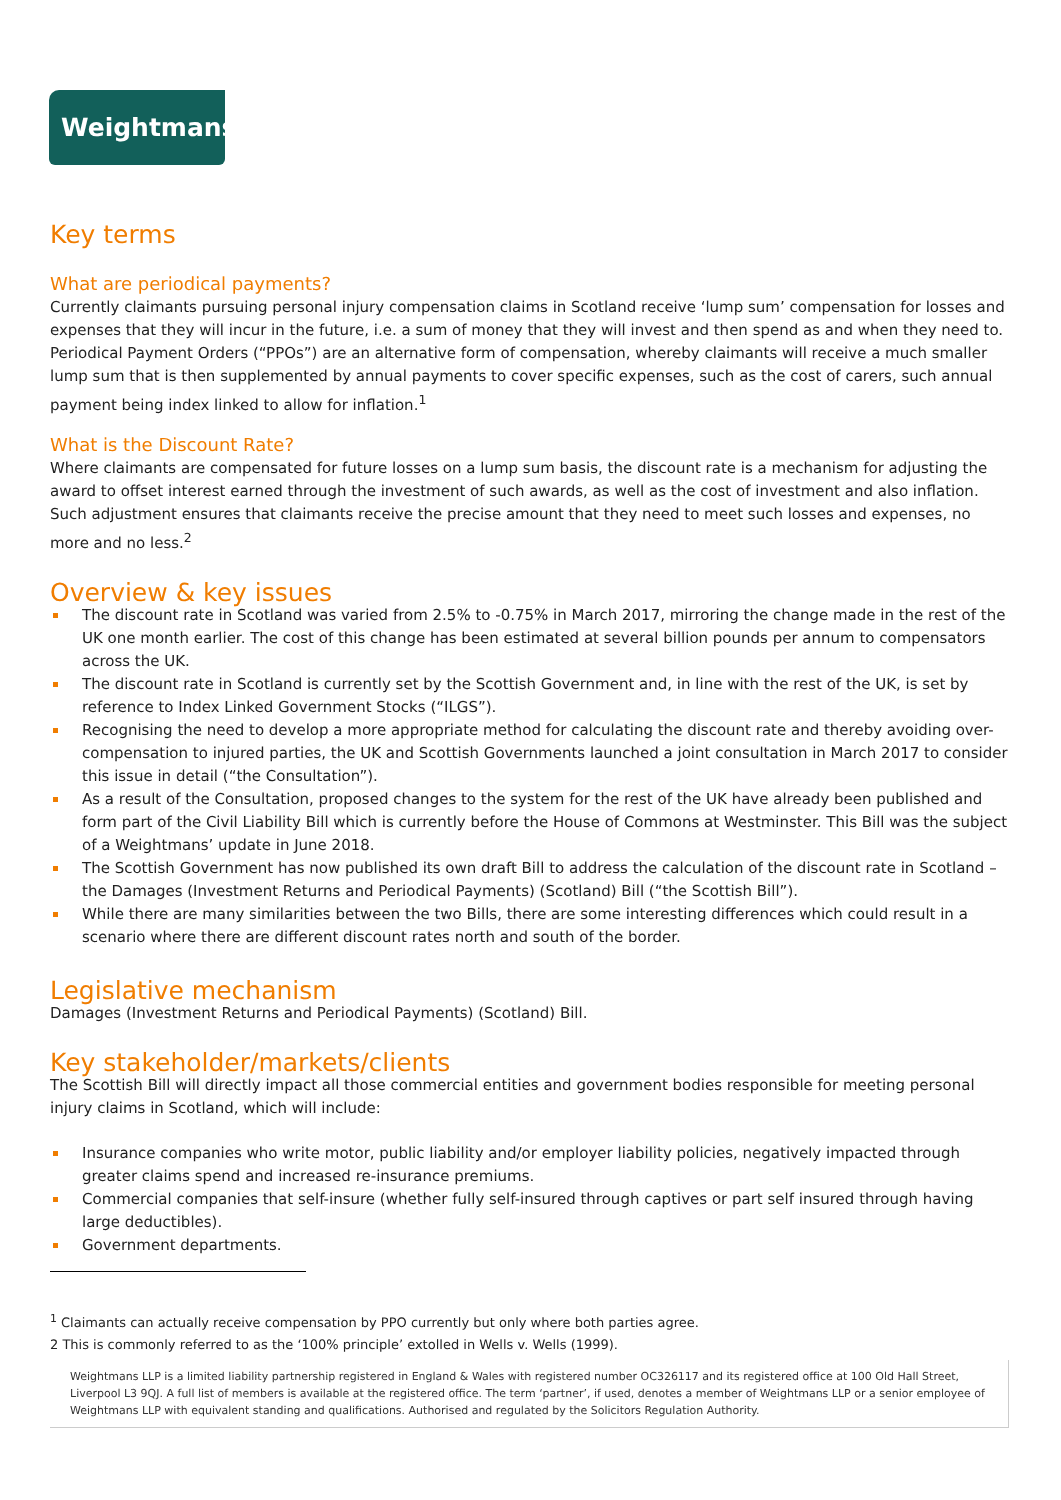Weightmans
Key terms
What are periodical payments?
Currently claimants pursuing personal injury compensation claims in Scotland receive ‘lump sum’ compensation for losses and expenses that they will incur in the future, i.e. a sum of money that they will invest and then spend as and when they need to. Periodical Payment Orders (“PPOs”) are an alternative form of compensation, whereby claimants will receive a much smaller lump sum that is then supplemented by annual payments to cover specific expenses, such as the cost of carers, such annual payment being index linked to allow for inflation.<sup>1</sup>
What is the Discount Rate?
Where claimants are compensated for future losses on a lump sum basis, the discount rate is a mechanism for adjusting the award to offset interest earned through the investment of such awards, as well as the cost of investment and also inflation. Such adjustment ensures that claimants receive the precise amount that they need to meet such losses and expenses, no more and no less.<sup>2</sup>
Overview & key issues
The discount rate in Scotland was varied from 2.5% to -0.75% in March 2017, mirroring the change made in the rest of the UK one month earlier. The cost of this change has been estimated at several billion pounds per annum to compensators across the UK.
The discount rate in Scotland is currently set by the Scottish Government and, in line with the rest of the UK, is set by reference to Index Linked Government Stocks (“ILGS”).
Recognising the need to develop a more appropriate method for calculating the discount rate and thereby avoiding over-compensation to injured parties, the UK and Scottish Governments launched a joint consultation in March 2017 to consider this issue in detail (“the Consultation”).
As a result of the Consultation, proposed changes to the system for the rest of the UK have already been published and form part of the Civil Liability Bill which is currently before the House of Commons at Westminster. This Bill was the subject of a Weightmans’ update in June 2018.
The Scottish Government has now published its own draft Bill to address the calculation of the discount rate in Scotland – the Damages (Investment Returns and Periodical Payments) (Scotland) Bill (“the Scottish Bill”).
While there are many similarities between the two Bills, there are some interesting differences which could result in a scenario where there are different discount rates north and south of the border.
Legislative mechanism
Damages (Investment Returns and Periodical Payments) (Scotland) Bill.
Key stakeholder/markets/clients
The Scottish Bill will directly impact all those commercial entities and government bodies responsible for meeting personal injury claims in Scotland, which will include:
Insurance companies who write motor, public liability and/or employer liability policies, negatively impacted through greater claims spend and increased re-insurance premiums.
Commercial companies that self-insure (whether fully self-insured through captives or part self insured through having large deductibles).
Government departments.
<sup>1</sup> Claimants can actually receive compensation by PPO currently but only where both parties agree.
2 This is commonly referred to as the ‘100% principle’ extolled in Wells v. Wells (1999).
Weightmans LLP is a limited liability partnership registered in England & Wales with registered number OC326117 and its registered office at 100 Old Hall Street, Liverpool L3 9QJ. A full list of members is available at the registered office. The term ‘partner’, if used, denotes a member of Weightmans LLP or a senior employee of Weightmans LLP with equivalent standing and qualifications. Authorised and regulated by the Solicitors Regulation Authority.